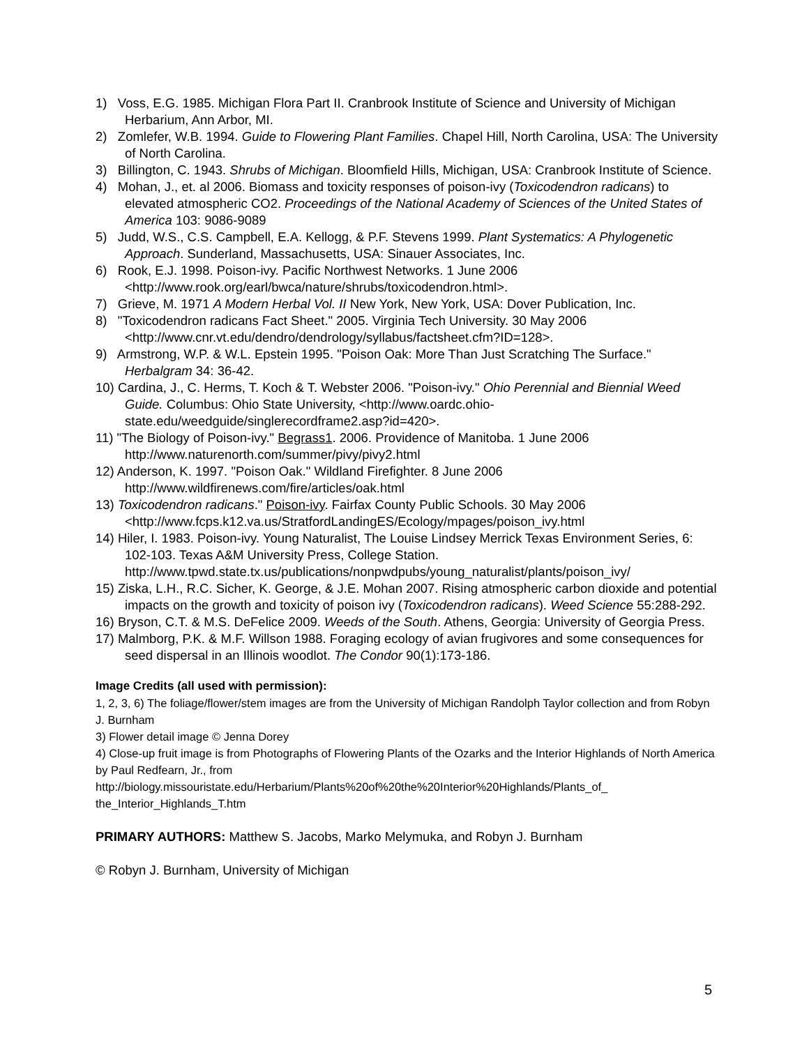1) Voss, E.G. 1985. Michigan Flora Part II. Cranbrook Institute of Science and University of Michigan Herbarium, Ann Arbor, MI.
2) Zomlefer, W.B. 1994. Guide to Flowering Plant Families. Chapel Hill, North Carolina, USA: The University of North Carolina.
3) Billington, C. 1943. Shrubs of Michigan. Bloomfield Hills, Michigan, USA: Cranbrook Institute of Science.
4) Mohan, J., et. al 2006. Biomass and toxicity responses of poison-ivy (Toxicodendron radicans) to elevated atmospheric CO2. Proceedings of the National Academy of Sciences of the United States of America 103: 9086-9089
5) Judd, W.S., C.S. Campbell, E.A. Kellogg, & P.F. Stevens 1999. Plant Systematics: A Phylogenetic Approach. Sunderland, Massachusetts, USA: Sinauer Associates, Inc.
6) Rook, E.J. 1998. Poison-ivy. Pacific Northwest Networks. 1 June 2006 <http://www.rook.org/earl/bwca/nature/shrubs/toxicodendron.html>.
7) Grieve, M. 1971 A Modern Herbal Vol. II New York, New York, USA: Dover Publication, Inc.
8) "Toxicodendron radicans Fact Sheet." 2005. Virginia Tech University. 30 May 2006 <http://www.cnr.vt.edu/dendro/dendrology/syllabus/factsheet.cfm?ID=128>.
9) Armstrong, W.P. & W.L. Epstein 1995. "Poison Oak: More Than Just Scratching The Surface." Herbalgram 34: 36-42.
10) Cardina, J., C. Herms, T. Koch & T. Webster 2006. "Poison-ivy." Ohio Perennial and Biennial Weed Guide. Columbus: Ohio State University, <http://www.oardc.ohio-state.edu/weedguide/singlerecordframe2.asp?id=420>.
11) "The Biology of Poison-ivy." Begrass1. 2006. Providence of Manitoba. 1 June 2006 http://www.naturenorth.com/summer/pivy/pivy2.html
12) Anderson, K. 1997. "Poison Oak." Wildland Firefighter. 8 June 2006 http://www.wildfirenews.com/fire/articles/oak.html
13) Toxicodendron radicans." Poison-ivy. Fairfax County Public Schools. 30 May 2006 <http://www.fcps.k12.va.us/StratfordLandingES/Ecology/mpages/poison_ivy.html
14) Hiler, I. 1983. Poison-ivy. Young Naturalist, The Louise Lindsey Merrick Texas Environment Series, 6: 102-103. Texas A&M University Press, College Station. http://www.tpwd.state.tx.us/publications/nonpwdpubs/young_naturalist/plants/poison_ivy/
15) Ziska, L.H., R.C. Sicher, K. George, & J.E. Mohan 2007. Rising atmospheric carbon dioxide and potential impacts on the growth and toxicity of poison ivy (Toxicodendron radicans). Weed Science 55:288-292.
16) Bryson, C.T. & M.S. DeFelice 2009. Weeds of the South. Athens, Georgia: University of Georgia Press.
17) Malmborg, P.K. & M.F. Willson 1988. Foraging ecology of avian frugivores and some consequences for seed dispersal in an Illinois woodlot. The Condor 90(1):173-186.
Image Credits (all used with permission):
1, 2, 3, 6) The foliage/flower/stem images are from the University of Michigan Randolph Taylor collection and from Robyn J. Burnham
3) Flower detail image © Jenna Dorey
4) Close-up fruit image is from Photographs of Flowering Plants of the Ozarks and the Interior Highlands of North America by Paul Redfearn, Jr., from http://biology.missouristate.edu/Herbarium/Plants%20of%20the%20Interior%20Highlands/Plants_of_ the_Interior_Highlands_T.htm
PRIMARY AUTHORS: Matthew S. Jacobs, Marko Melymuka, and Robyn J. Burnham
© Robyn J. Burnham, University of Michigan
5